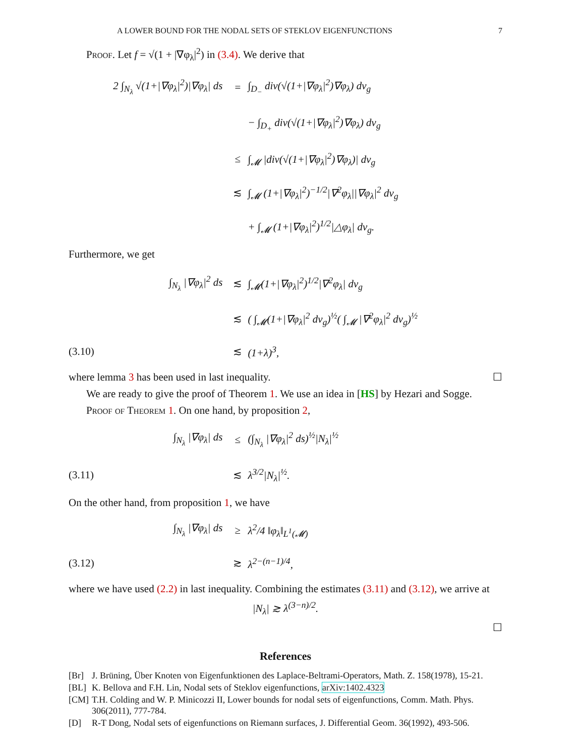A LOWER BOUND FOR THE NODAL SETS OF STEKLOV EIGENFUNCTIONS 7
Proof. Let f = √(1 + |∇φ<sub>λ</sub>|<sup>2</sup>) in (3.4). We derive that
2 ∫<sub>N<sub>λ</sub></sub> √(1+|∇φ<sub>λ</sub>|<sup>2</sup>)|∇φ<sub>λ</sub>| ds
=
∫<sub>D<sub>−</sub></sub> div(√(1+|∇φ<sub>λ</sub>|<sup>2</sup>)∇φ<sub>λ</sub>) dv<sub>g</sub>
− ∫<sub>D<sub>+</sub></sub> div(√(1+|∇φ<sub>λ</sub>|<sup>2</sup>)∇φ<sub>λ</sub>) dv<sub>g</sub>
≤
∫<sub>𝓜</sub> |div(√(1+|∇φ<sub>λ</sub>|<sup>2</sup>)∇φ<sub>λ</sub>)| dv<sub>g</sub>
≲
∫<sub>𝓜</sub> (1+|∇φ<sub>λ</sub>|<sup>2</sup>)<sup>−1/2</sup>|∇<sup>2</sup>φ<sub>λ</sub>||∇φ<sub>λ</sub>|<sup>2</sup> dv<sub>g</sub>
+ ∫<sub>𝓜</sub> (1+|∇φ<sub>λ</sub>|<sup>2</sup>)<sup>1/2</sup>|△φ<sub>λ</sub>| dv<sub>g</sub>.
Furthermore, we get
∫<sub>N<sub>λ</sub></sub> |∇φ<sub>λ</sub>|<sup>2</sup> ds
≲
∫<sub>𝓜</sub>(1+|∇φ<sub>λ</sub>|<sup>2</sup>)<sup>1/2</sup>|∇<sup>2</sup>φ<sub>λ</sub>| dv<sub>g</sub>
≲
( ∫<sub>𝓜</sub>(1+|∇φ<sub>λ</sub>|<sup>2</sup> dv<sub>g</sub>)<sup>½</sup>( ∫<sub>𝓜</sub> |∇<sup>2</sup>φ<sub>λ</sub>|<sup>2</sup> dv<sub>g</sub>)<sup>½</sup>
(3.10)
≲
(1+λ)<sup>3</sup>,
where lemma 3 has been used in last inequality. ☐
We are ready to give the proof of Theorem 1. We use an idea in [HS] by Hezari and Sogge.
Proof of Theorem 1. On one hand, by proposition 2,
∫<sub>N<sub>λ</sub></sub> |∇φ<sub>λ</sub>| ds
≤
(∫<sub>N<sub>λ</sub></sub> |∇φ<sub>λ</sub>|<sup>2</sup> ds)<sup>½</sup>|N<sub>λ</sub>|<sup>½</sup>
(3.11)
≲
λ<sup>3/2</sup>|N<sub>λ</sub>|<sup>½</sup>.
On the other hand, from proposition 1, we have
∫<sub>N<sub>λ</sub></sub> |∇φ<sub>λ</sub>| ds
≥
λ<sup>2</sup>/4 ‖φ<sub>λ</sub>‖<sub>L<sup>1</sup>(𝓜)</sub>
(3.12)
≳
λ<sup>2−(n−1)/4</sup>,
where we have used (2.2) in last inequality. Combining the estimates (3.11) and (3.12), we arrive at
|N<sub>λ</sub>| ≳ λ<sup>(3−n)/2</sup>.
☐
References
[Br] J. Brüning, Über Knoten von Eigenfunktionen des Laplace-Beltrami-Operators, Math. Z. 158(1978), 15-21.
[BL] K. Bellova and F.H. Lin, Nodal sets of Steklov eigenfunctions, arXiv:1402.4323
[CM] T.H. Colding and W. P. Minicozzi II, Lower bounds for nodal sets of eigenfunctions, Comm. Math. Phys. 306(2011), 777-784.
[D] R-T Dong, Nodal sets of eigenfunctions on Riemann surfaces, J. Differential Geom. 36(1992), 493-506.